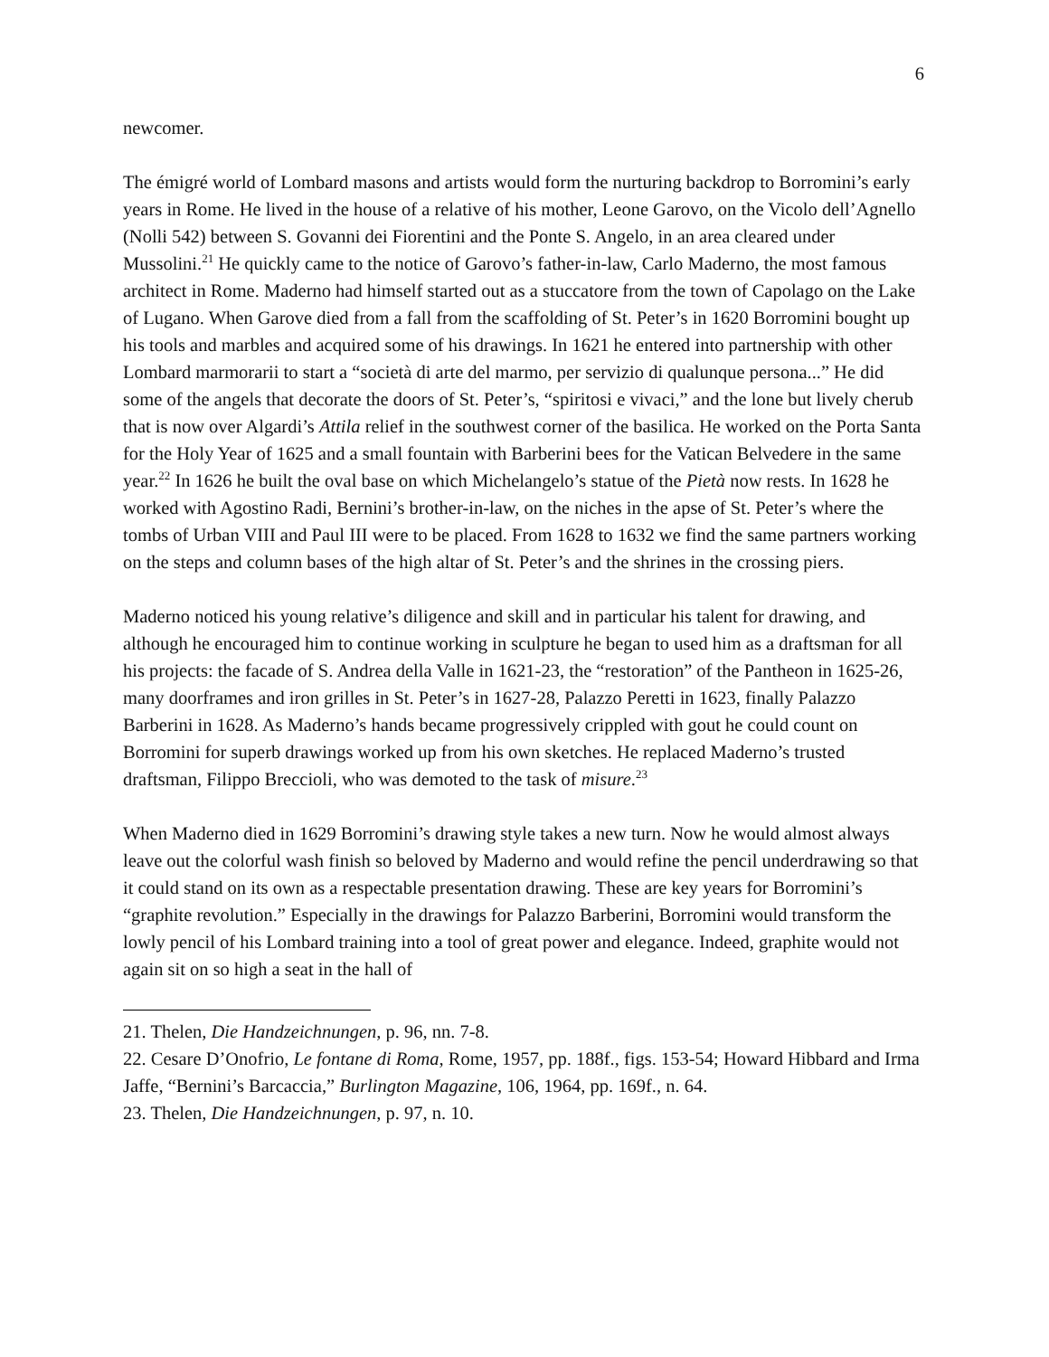6
newcomer.
The émigré world of Lombard masons and artists would form the nurturing backdrop to Borromini’s early years in Rome. He lived in the house of a relative of his mother, Leone Garovo, on the Vicolo dell’Agnello (Nolli 542) between S. Govanni dei Fiorentini and the Ponte S. Angelo, in an area cleared under Mussolini.<sup>21</sup> He quickly came to the notice of Garovo’s father-in-law, Carlo Maderno, the most famous architect in Rome. Maderno had himself started out as a stuccatore from the town of Capolago on the Lake of Lugano. When Garove died from a fall from the scaffolding of St. Peter’s in 1620 Borromini bought up his tools and marbles and acquired some of his drawings. In 1621 he entered into partnership with other Lombard marmorarii to start a “società di arte del marmo, per servizio di qualunque persona...” He did some of the angels that decorate the doors of St. Peter’s, “spiritosi e vivaci,” and the lone but lively cherub that is now over Algardi’s Attila relief in the southwest corner of the basilica. He worked on the Porta Santa for the Holy Year of 1625 and a small fountain with Barberini bees for the Vatican Belvedere in the same year.<sup>22</sup> In 1626 he built the oval base on which Michelangelo’s statue of the Pietà now rests. In 1628 he worked with Agostino Radi, Bernini’s brother-in-law, on the niches in the apse of St. Peter’s where the tombs of Urban VIII and Paul III were to be placed. From 1628 to 1632 we find the same partners working on the steps and column bases of the high altar of St. Peter’s and the shrines in the crossing piers.
Maderno noticed his young relative’s diligence and skill and in particular his talent for drawing, and although he encouraged him to continue working in sculpture he began to used him as a draftsman for all his projects: the facade of S. Andrea della Valle in 1621-23, the “restoration” of the Pantheon in 1625-26, many doorframes and iron grilles in St. Peter’s in 1627-28, Palazzo Peretti in 1623, finally Palazzo Barberini in 1628. As Maderno’s hands became progressively crippled with gout he could count on Borromini for superb drawings worked up from his own sketches. He replaced Maderno’s trusted draftsman, Filippo Breccioli, who was demoted to the task of misure.<sup>23</sup>
When Maderno died in 1629 Borromini’s drawing style takes a new turn. Now he would almost always leave out the colorful wash finish so beloved by Maderno and would refine the pencil underdrawing so that it could stand on its own as a respectable presentation drawing. These are key years for Borromini’s “graphite revolution.” Especially in the drawings for Palazzo Barberini, Borromini would transform the lowly pencil of his Lombard training into a tool of great power and elegance. Indeed, graphite would not again sit on so high a seat in the hall of
21. Thelen, Die Handzeichnungen, p. 96, nn. 7-8.
22. Cesare D’Onofrio, Le fontane di Roma, Rome, 1957, pp. 188f., figs. 153-54; Howard Hibbard and Irma Jaffe, “Bernini’s Barcaccia,” Burlington Magazine, 106, 1964, pp. 169f., n. 64.
23. Thelen, Die Handzeichnungen, p. 97, n. 10.